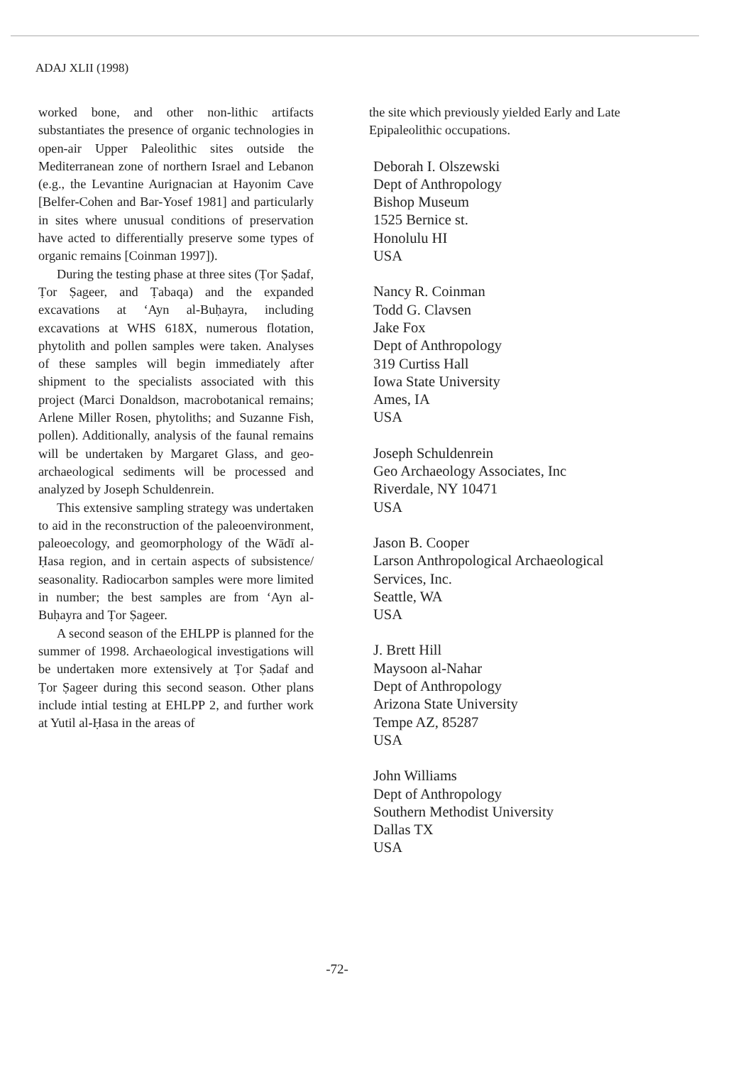ADAJ XLII (1998)
worked bone, and other non-lithic artifacts substantiates the presence of organic technologies in open-air Upper Paleolithic sites outside the Mediterranean zone of northern Israel and Lebanon (e.g., the Levantine Aurignacian at Hayonim Cave [Belfer-Cohen and Bar-Yosef 1981] and particularly in sites where unusual conditions of preservation have acted to differentially preserve some types of organic remains [Coinman 1997]).
During the testing phase at three sites (Ṭor Ṣadaf, Ṭor Ṣageer, and Ṭabaqa) and the expanded excavations at ‘Ayn al-Buḥayra, including excavations at WHS 618X, numerous flotation, phytolith and pollen samples were taken. Analyses of these samples will begin immediately after shipment to the specialists associated with this project (Marci Donaldson, macrobotanical remains; Arlene Miller Rosen, phytoliths; and Suzanne Fish, pollen). Additionally, analysis of the faunal remains will be undertaken by Margaret Glass, and geo-archaeological sediments will be processed and analyzed by Joseph Schuldenrein.
This extensive sampling strategy was undertaken to aid in the reconstruction of the paleoenvironment, paleoecology, and geomorphology of the Wādī al-Ḥasa region, and in certain aspects of subsistence/ seasonality. Radiocarbon samples were more limited in number; the best samples are from ‘Ayn al-Buḥayra and Ṭor Ṣageer.
A second season of the EHLPP is planned for the summer of 1998. Archaeological investigations will be undertaken more extensively at Ṭor Ṣadaf and Ṭor Ṣageer during this second season. Other plans include intial testing at EHLPP 2, and further work at Yutil al-Ḥasa in the areas of
the site which previously yielded Early and Late Epipaleolithic occupations.
Deborah I. Olszewski
Dept of Anthropology
Bishop Museum
1525 Bernice st.
Honolulu HI
USA
Nancy R. Coinman
Todd G. Clavsen
Jake Fox
Dept of Anthropology
319 Curtiss Hall
Iowa State University
Ames, IA
USA
Joseph Schuldenrein
Geo Archaeology Associates, Inc
Riverdale, NY 10471
USA
Jason B. Cooper
Larson Anthropological Archaeological Services, Inc.
Seattle, WA
USA
J. Brett Hill
Maysoon al-Nahar
Dept of Anthropology
Arizona State University
Tempe AZ, 85287
USA
John Williams
Dept of Anthropology
Southern Methodist University
Dallas TX
USA
-72-